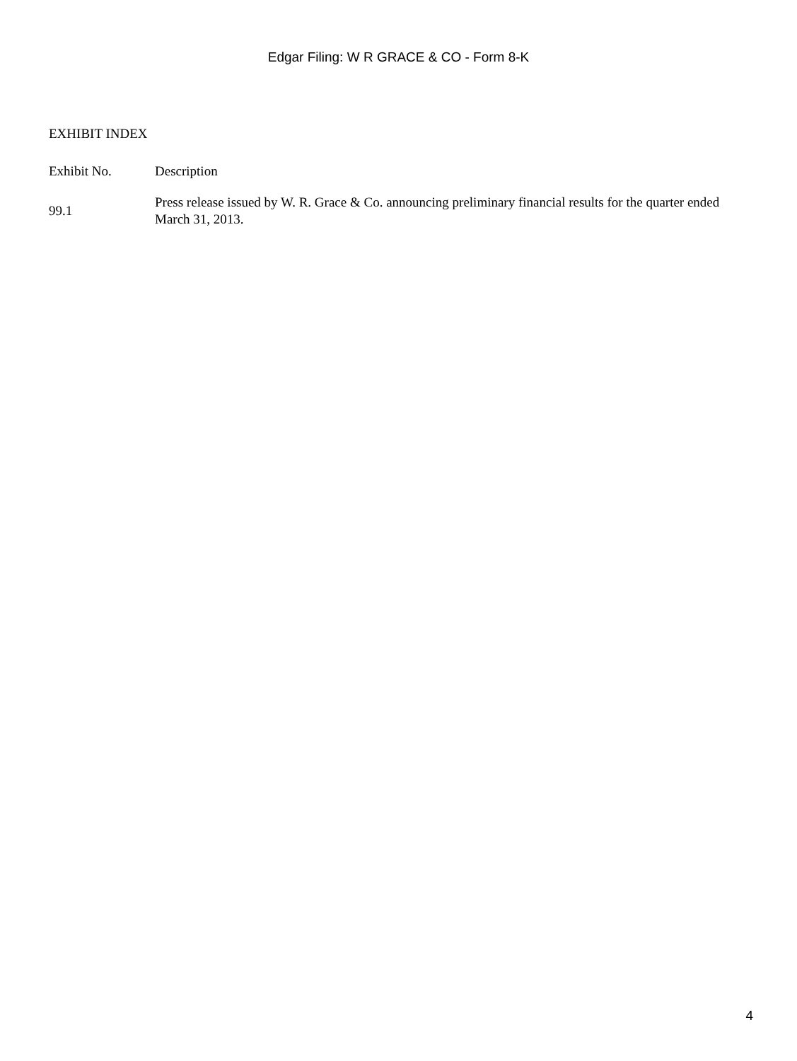Edgar Filing: W R GRACE & CO - Form 8-K
EXHIBIT INDEX
| Exhibit No. | Description |
| --- | --- |
| 99.1 | Press release issued by W. R. Grace & Co. announcing preliminary financial results for the quarter ended March 31, 2013. |
4